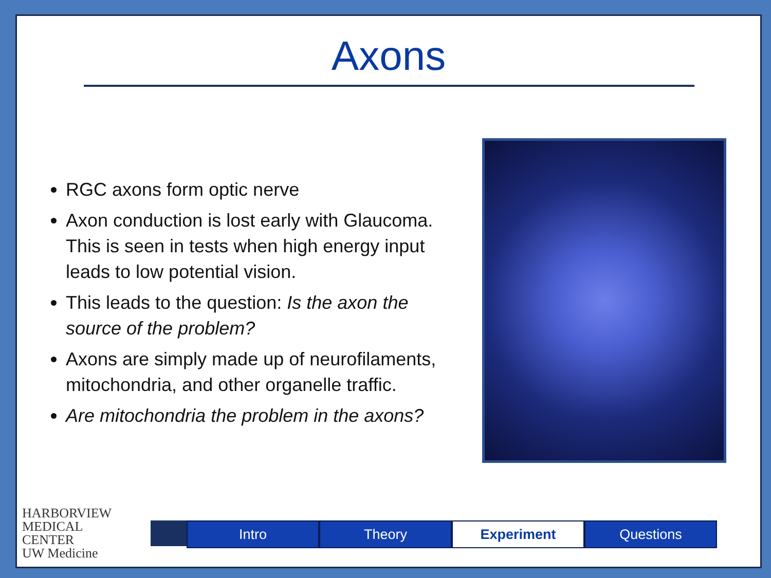Axons
RGC axons form optic nerve
Axon conduction is lost early with Glaucoma. This is seen in tests when high energy input leads to low potential vision.
This leads to the question: Is the axon the source of the problem?
Axons are simply made up of neurofilaments, mitochondria, and other organelle traffic.
Are mitochondria the problem in the axons?
HARBORVIEW
MEDICAL
CENTER
UW Medicine
Intro Theory Experiment Questions